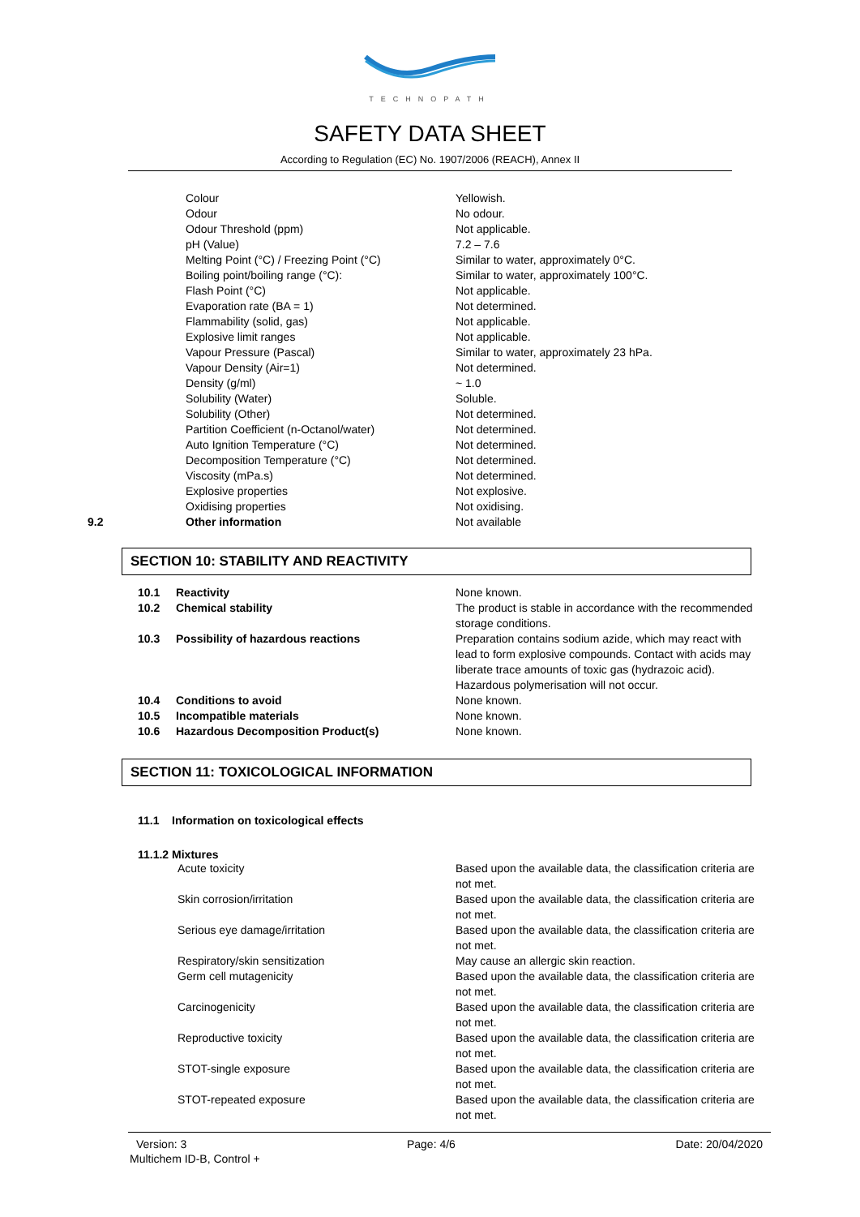TECHNOPATH
SAFETY DATA SHEET
According to Regulation (EC) No. 1907/2006 (REACH), Annex II
| | Colour | Yellowish. |
| | Odour | No odour. |
| | Odour Threshold (ppm) | Not applicable. |
| | pH (Value) | 7.2 – 7.6 |
| | Melting Point (°C) / Freezing Point (°C) | Similar to water, approximately 0°C. |
| | Boiling point/boiling range (°C): | Similar to water, approximately 100°C. |
| | Flash Point (°C) | Not applicable. |
| | Evaporation rate (BA = 1) | Not determined. |
| | Flammability (solid, gas) | Not applicable. |
| | Explosive limit ranges | Not applicable. |
| | Vapour Pressure (Pascal) | Similar to water, approximately 23 hPa. |
| | Vapour Density (Air=1) | Not determined. |
| | Density (g/ml) | ~ 1.0 |
| | Solubility (Water) | Soluble. |
| | Solubility (Other) | Not determined. |
| | Partition Coefficient (n-Octanol/water) | Not determined. |
| | Auto Ignition Temperature (°C) | Not determined. |
| | Decomposition Temperature (°C) | Not determined. |
| | Viscosity (mPa.s) | Not determined. |
| | Explosive properties | Not explosive. |
| | Oxidising properties | Not oxidising. |
| 9.2 | Other information | Not available |
SECTION 10: STABILITY AND REACTIVITY
| 10.1 | Reactivity | None known. |
| 10.2 | Chemical stability | The product is stable in accordance with the recommended storage conditions. |
| 10.3 | Possibility of hazardous reactions | Preparation contains sodium azide, which may react with lead to form explosive compounds. Contact with acids may liberate trace amounts of toxic gas (hydrazoic acid). Hazardous polymerisation will not occur. |
| 10.4 | Conditions to avoid | None known. |
| 10.5 | Incompatible materials | None known. |
| 10.6 | Hazardous Decomposition Product(s) | None known. |
SECTION 11: TOXICOLOGICAL INFORMATION
11.1 Information on toxicological effects
11.1.2 Mixtures
| Acute toxicity | Based upon the available data, the classification criteria are not met. |
| Skin corrosion/irritation | Based upon the available data, the classification criteria are not met. |
| Serious eye damage/irritation | Based upon the available data, the classification criteria are not met. |
| Respiratory/skin sensitization | May cause an allergic skin reaction. |
| Germ cell mutagenicity | Based upon the available data, the classification criteria are not met. |
| Carcinogenicity | Based upon the available data, the classification criteria are not met. |
| Reproductive toxicity | Based upon the available data, the classification criteria are not met. |
| STOT-single exposure | Based upon the available data, the classification criteria are not met. |
| STOT-repeated exposure | Based upon the available data, the classification criteria are not met. |
Version: 3 Page: 4/6 Date: 20/04/2020
Multichem ID-B, Control +